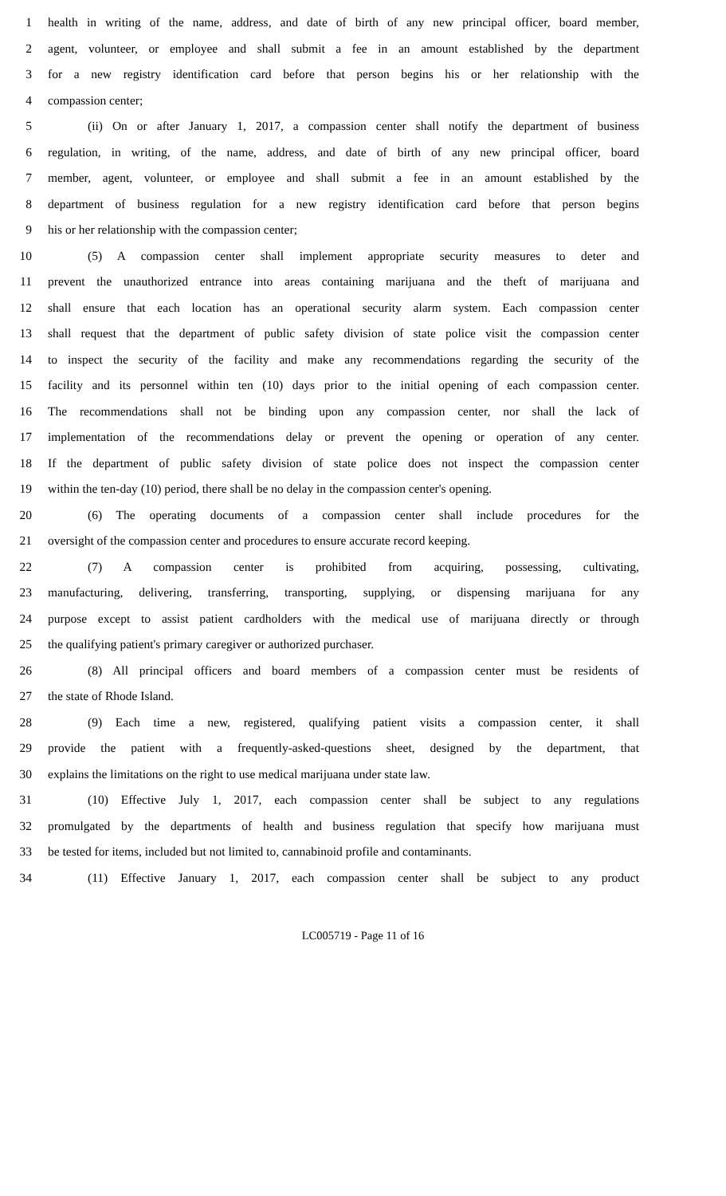1 health in writing of the name, address, and date of birth of any new principal officer, board member,
2 agent, volunteer, or employee and shall submit a fee in an amount established by the department
3 for a new registry identification card before that person begins his or her relationship with the
4 compassion center;
5 (ii) On or after January 1, 2017, a compassion center shall notify the department of business
6 regulation, in writing, of the name, address, and date of birth of any new principal officer, board
7 member, agent, volunteer, or employee and shall submit a fee in an amount established by the
8 department of business regulation for a new registry identification card before that person begins
9 his or her relationship with the compassion center;
10 (5) A compassion center shall implement appropriate security measures to deter and
11 prevent the unauthorized entrance into areas containing marijuana and the theft of marijuana and
12 shall ensure that each location has an operational security alarm system. Each compassion center
13 shall request that the department of public safety division of state police visit the compassion center
14 to inspect the security of the facility and make any recommendations regarding the security of the
15 facility and its personnel within ten (10) days prior to the initial opening of each compassion center.
16 The recommendations shall not be binding upon any compassion center, nor shall the lack of
17 implementation of the recommendations delay or prevent the opening or operation of any center.
18 If the department of public safety division of state police does not inspect the compassion center
19 within the ten-day (10) period, there shall be no delay in the compassion center's opening.
20 (6) The operating documents of a compassion center shall include procedures for the
21 oversight of the compassion center and procedures to ensure accurate record keeping.
22 (7) A compassion center is prohibited from acquiring, possessing, cultivating,
23 manufacturing, delivering, transferring, transporting, supplying, or dispensing marijuana for any
24 purpose except to assist patient cardholders with the medical use of marijuana directly or through
25 the qualifying patient's primary caregiver or authorized purchaser.
26 (8) All principal officers and board members of a compassion center must be residents of
27 the state of Rhode Island.
28 (9) Each time a new, registered, qualifying patient visits a compassion center, it shall
29 provide the patient with a frequently-asked-questions sheet, designed by the department, that
30 explains the limitations on the right to use medical marijuana under state law.
31 (10) Effective July 1, 2017, each compassion center shall be subject to any regulations
32 promulgated by the departments of health and business regulation that specify how marijuana must
33 be tested for items, included but not limited to, cannabinoid profile and contaminants.
34 (11) Effective January 1, 2017, each compassion center shall be subject to any product
LC005719 - Page 11 of 16